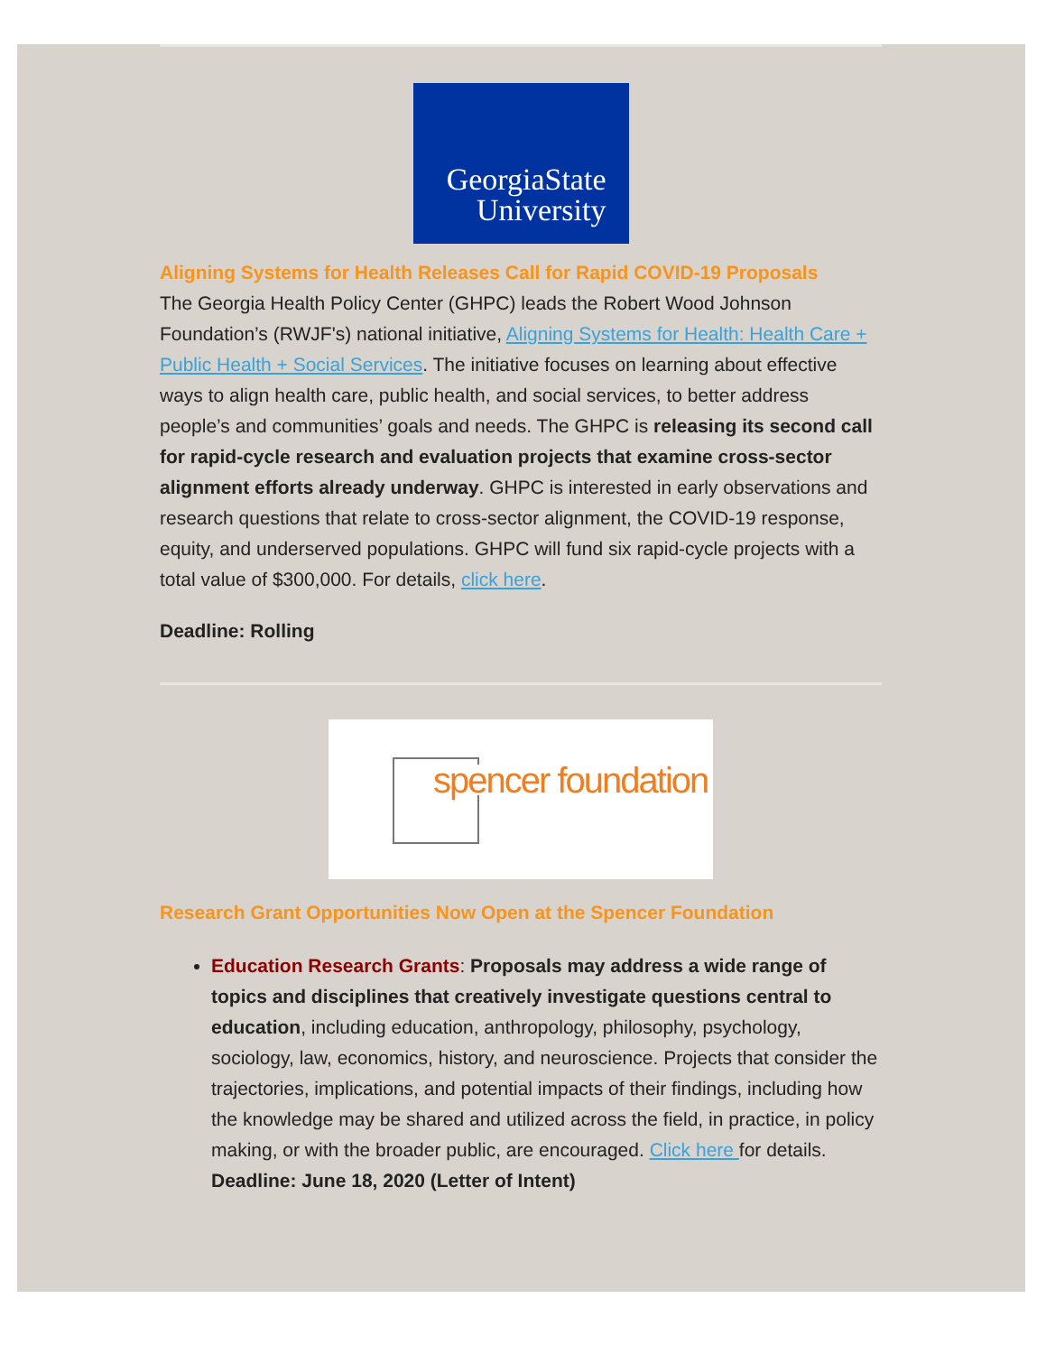GeorgiaState
University
Aligning Systems for Health Releases Call for Rapid COVID-19 Proposals
The Georgia Health Policy Center (GHPC) leads the Robert Wood Johnson Foundation’s (RWJF's) national initiative, Aligning Systems for Health: Health Care + Public Health + Social Services. The initiative focuses on learning about effective ways to align health care, public health, and social services, to better address people’s and communities’ goals and needs. The GHPC is releasing its second call for rapid-cycle research and evaluation projects that examine cross-sector alignment efforts already underway. GHPC is interested in early observations and research questions that relate to cross-sector alignment, the COVID-19 response, equity, and underserved populations. GHPC will fund six rapid-cycle projects with a total value of $300,000. For details, click here.
Deadline: Rolling
spencer foundation
Research Grant Opportunities Now Open at the Spencer Foundation
Education Research Grants: Proposals may address a wide range of topics and disciplines that creatively investigate questions central to education, including education, anthropology, philosophy, psychology, sociology, law, economics, history, and neuroscience. Projects that consider the trajectories, implications, and potential impacts of their findings, including how the knowledge may be shared and utilized across the field, in practice, in policy making, or with the broader public, are encouraged. Click here for details. Deadline: June 18, 2020 (Letter of Intent)